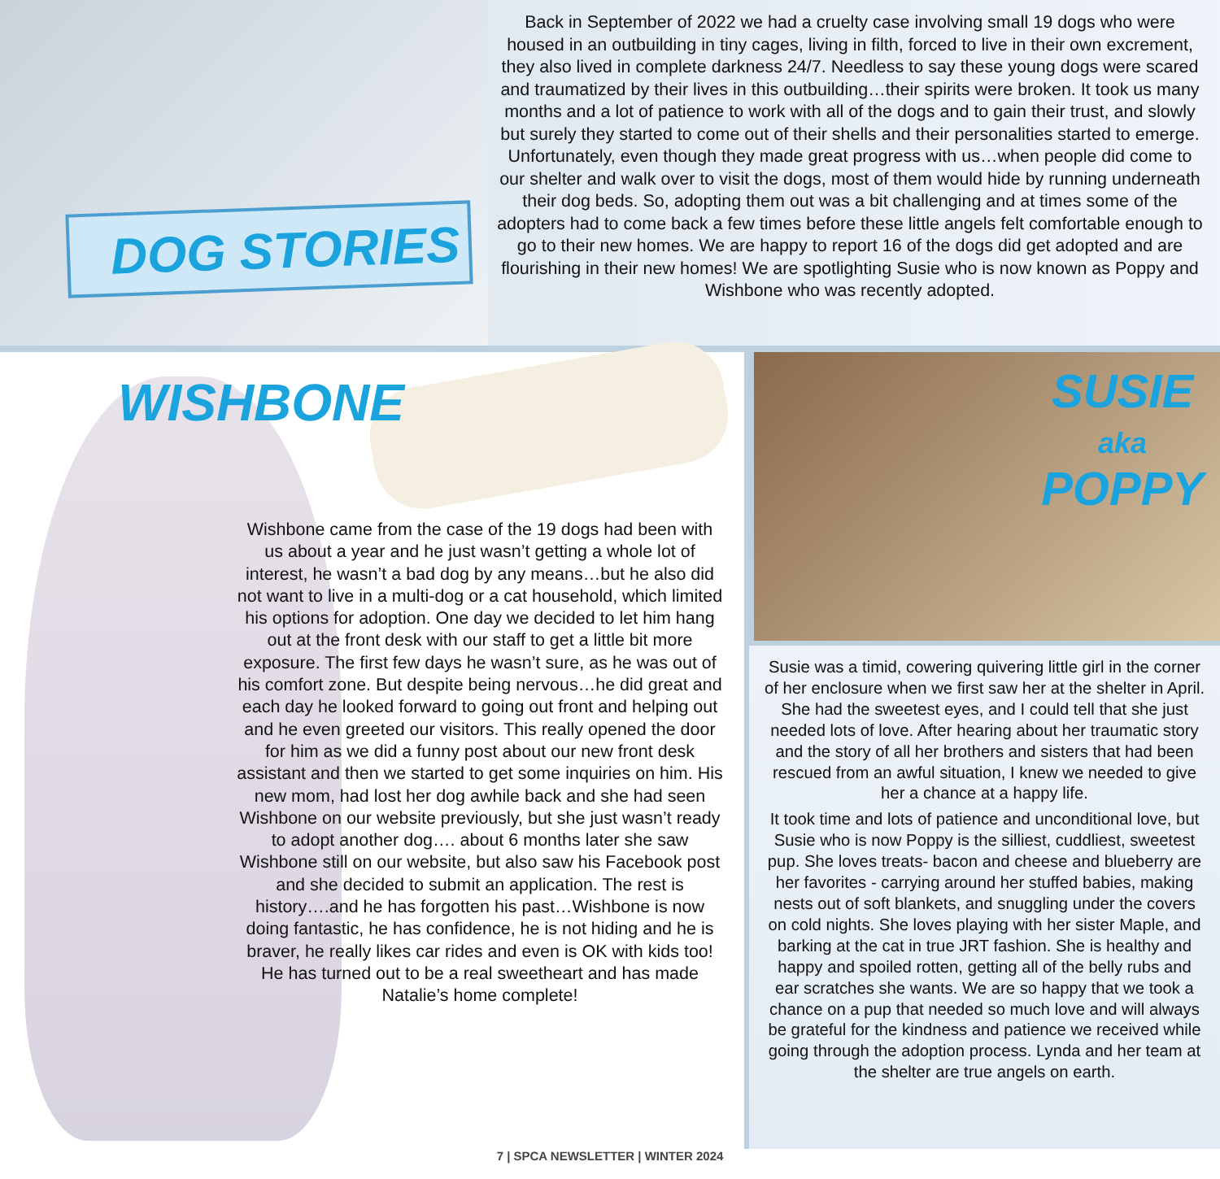DOG STORIES
Back in September of 2022 we had a cruelty case involving small 19 dogs who were housed in an outbuilding in tiny cages, living in filth, forced to live in their own excrement, they also lived in complete darkness 24/7. Needless to say these young dogs were scared and traumatized by their lives in this outbuilding…their spirits were broken. It took us many months and a lot of patience to work with all of the dogs and to gain their trust, and slowly but surely they started to come out of their shells and their personalities started to emerge. Unfortunately, even though they made great progress with us…when people did come to our shelter and walk over to visit the dogs, most of them would hide by running underneath their dog beds. So, adopting them out was a bit challenging and at times some of the adopters had to come back a few times before these little angels felt comfortable enough to go to their new homes. We are happy to report 16 of the dogs did get adopted and are flourishing in their new homes! We are spotlighting Susie who is now known as Poppy and Wishbone who was recently adopted.
WISHBONE
Wishbone came from the case of the 19 dogs had been with us about a year and he just wasn’t getting a whole lot of interest, he wasn’t a bad dog by any means…but he also did not want to live in a multi-dog or a cat household, which limited his options for adoption. One day we decided to let him hang out at the front desk with our staff to get a little bit more exposure. The first few days he wasn’t sure, as he was out of his comfort zone. But despite being nervous…he did great and each day he looked forward to going out front and helping out and he even greeted our visitors. This really opened the door for him as we did a funny post about our new front desk assistant and then we started to get some inquiries on him. His new mom, had lost her dog awhile back and she had seen Wishbone on our website previously, but she just wasn’t ready to adopt another dog…. about 6 months later she saw Wishbone still on our website, but also saw his Facebook post and she decided to submit an application. The rest is history….and he has forgotten his past…Wishbone is now doing fantastic, he has confidence, he is not hiding and he is braver, he really likes car rides and even is OK with kids too! He has turned out to be a real sweetheart and has made Natalie’s home complete!
SUSIE
aka
POPPY
Susie was a timid, cowering quivering little girl in the corner of her enclosure when we first saw her at the shelter in April. She had the sweetest eyes, and I could tell that she just needed lots of love. After hearing about her traumatic story and the story of all her brothers and sisters that had been rescued from an awful situation, I knew we needed to give her a chance at a happy life.
It took time and lots of patience and unconditional love, but Susie who is now Poppy is the silliest, cuddliest, sweetest pup. She loves treats- bacon and cheese and blueberry are her favorites - carrying around her stuffed babies, making nests out of soft blankets, and snuggling under the covers on cold nights. She loves playing with her sister Maple, and barking at the cat in true JRT fashion. She is healthy and happy and spoiled rotten, getting all of the belly rubs and ear scratches she wants. We are so happy that we took a chance on a pup that needed so much love and will always be grateful for the kindness and patience we received while going through the adoption process. Lynda and her team at the shelter are true angels on earth.
7 | SPCA NEWSLETTER | WINTER 2024